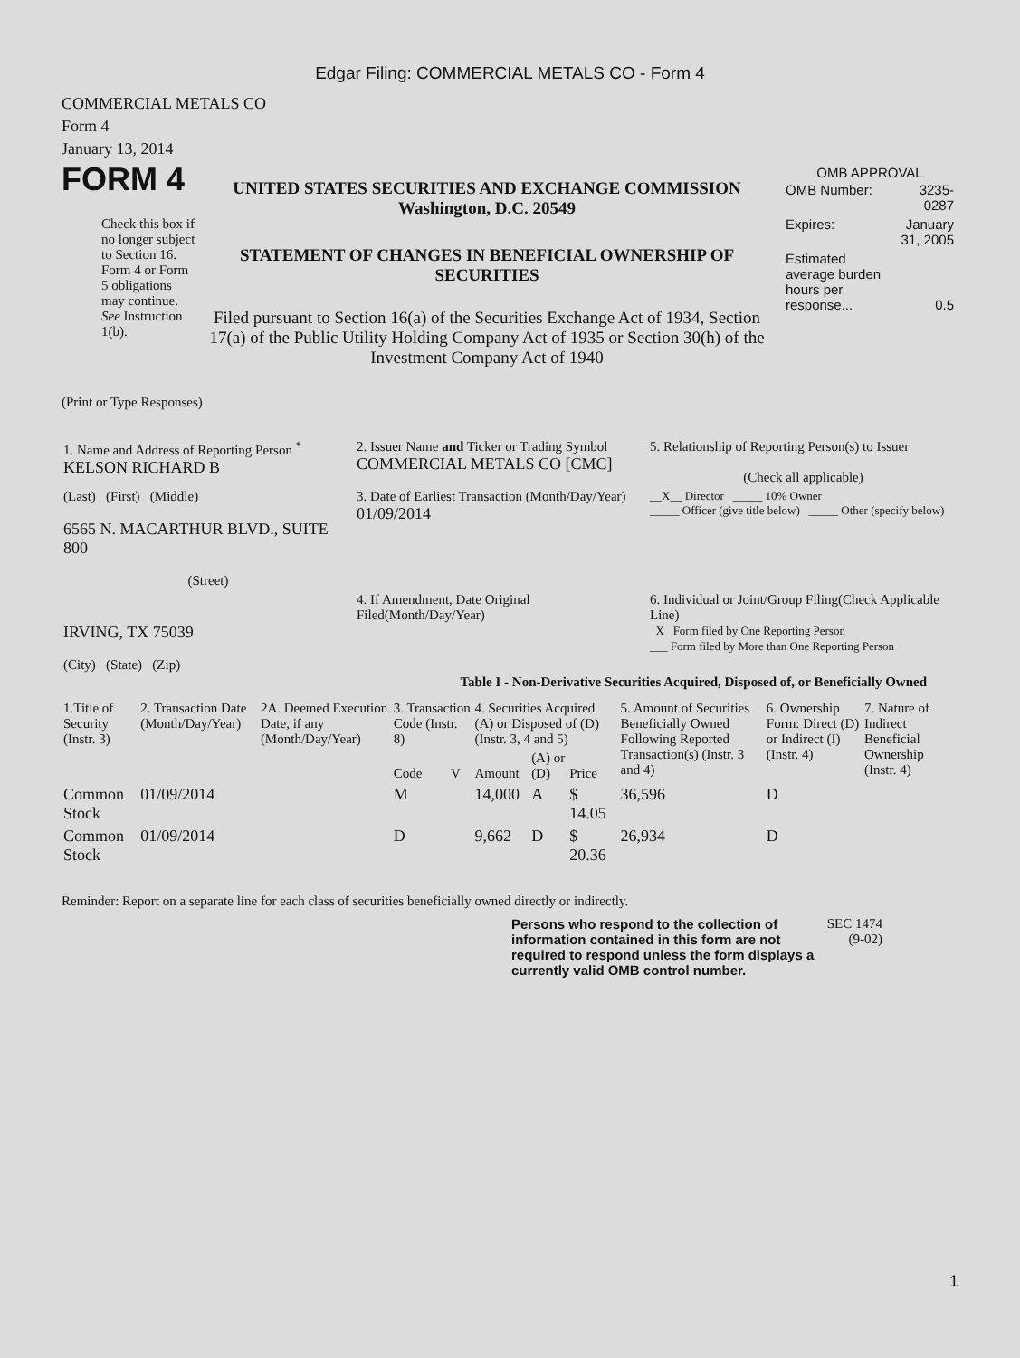Edgar Filing: COMMERCIAL METALS CO - Form 4
COMMERCIAL METALS CO
Form 4
January 13, 2014
FORM 4
Check this box if no longer subject to Section 16. Form 4 or Form 5 obligations may continue. See Instruction 1(b).
UNITED STATES SECURITIES AND EXCHANGE COMMISSION
Washington, D.C. 20549
STATEMENT OF CHANGES IN BENEFICIAL OWNERSHIP OF SECURITIES
Filed pursuant to Section 16(a) of the Securities Exchange Act of 1934, Section 17(a) of the Public Utility Holding Company Act of 1935 or Section 30(h) of the Investment Company Act of 1940
OMB APPROVAL
| OMB Number: | 3235-0287 |
| Expires: | January 31, 2005 |
| Estimated average burden hours per response... | 0.5 |
(Print or Type Responses)
| 1. Name and Address of Reporting Person <sup>*</sup> KELSON RICHARD B | 2. Issuer Name and Ticker or Trading Symbol COMMERCIAL METALS CO [CMC] | 5. Relationship of Reporting Person(s) to Issuer (Check all applicable) |
| (Last) (First) (Middle) 6565 N. MACARTHUR BLVD., SUITE 800 (Street) | 3. Date of Earliest Transaction (Month/Day/Year) 01/09/2014 | __X__ Director _____ 10% Owner _____ Officer (give title below) _____ Other (specify below) |
| IRVING, TX 75039 (City) (State) (Zip) | 4. If Amendment, Date Original Filed(Month/Day/Year) | 6. Individual or Joint/Group Filing(Check Applicable Line) _X_ Form filed by One Reporting Person ___ Form filed by More than One Reporting Person |
Table I - Non-Derivative Securities Acquired, Disposed of, or Beneficially Owned
| 1.Title of Security (Instr. 3) | 2. Transaction Date (Month/Day/Year) | 2A. Deemed Execution Date, if any (Month/Day/Year) | 3. Transaction Code (Instr. 8) | | 4. Securities Acquired (A) or Disposed of (D) (Instr. 3, 4 and 5) | | | 5. Amount of Securities Beneficially Owned Following Reported Transaction(s) (Instr. 3 and 4) | 6. Ownership Form: Direct (D) or Indirect (I) (Instr. 4) | 7. Nature of Indirect Beneficial Ownership (Instr. 4) |
| --- | --- | --- | --- | --- | --- | --- | --- | --- | --- | --- |
| | | | Code | V | Amount | (A) or (D) | Price | | | |
| Common Stock | 01/09/2014 | | M | | 14,000 | A | $ 14.05 | 36,596 | D | |
| Common Stock | 01/09/2014 | | D | | 9,662 | D | $ 20.36 | 26,934 | D | |
Reminder: Report on a separate line for each class of securities beneficially owned directly or indirectly.
Persons who respond to the collection of information contained in this form are not required to respond unless the form displays a currently valid OMB control number.
SEC 1474 (9-02)
1